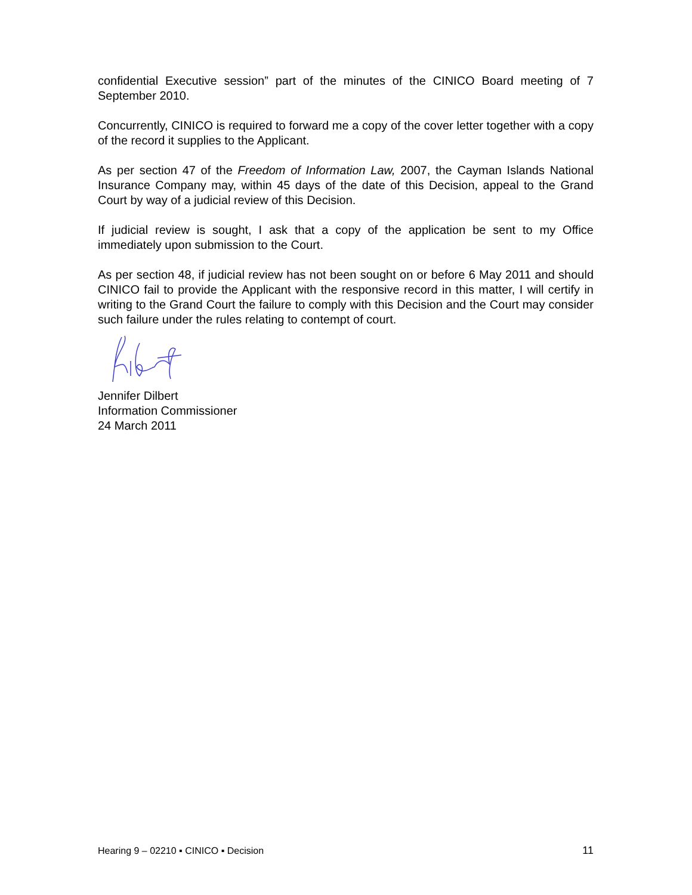confidential Executive session” part of the minutes of the CINICO Board meeting of 7 September 2010.
Concurrently, CINICO is required to forward me a copy of the cover letter together with a copy of the record it supplies to the Applicant.
As per section 47 of the Freedom of Information Law, 2007, the Cayman Islands National Insurance Company may, within 45 days of the date of this Decision, appeal to the Grand Court by way of a judicial review of this Decision.
If judicial review is sought, I ask that a copy of the application be sent to my Office immediately upon submission to the Court.
As per section 48, if judicial review has not been sought on or before 6 May 2011 and should CINICO fail to provide the Applicant with the responsive record in this matter, I will certify in writing to the Grand Court the failure to comply with this Decision and the Court may consider such failure under the rules relating to contempt of court.
Jennifer Dilbert
Information Commissioner
24 March 2011
Hearing 9 – 02210 ▪ CINICO ▪ Decision 11